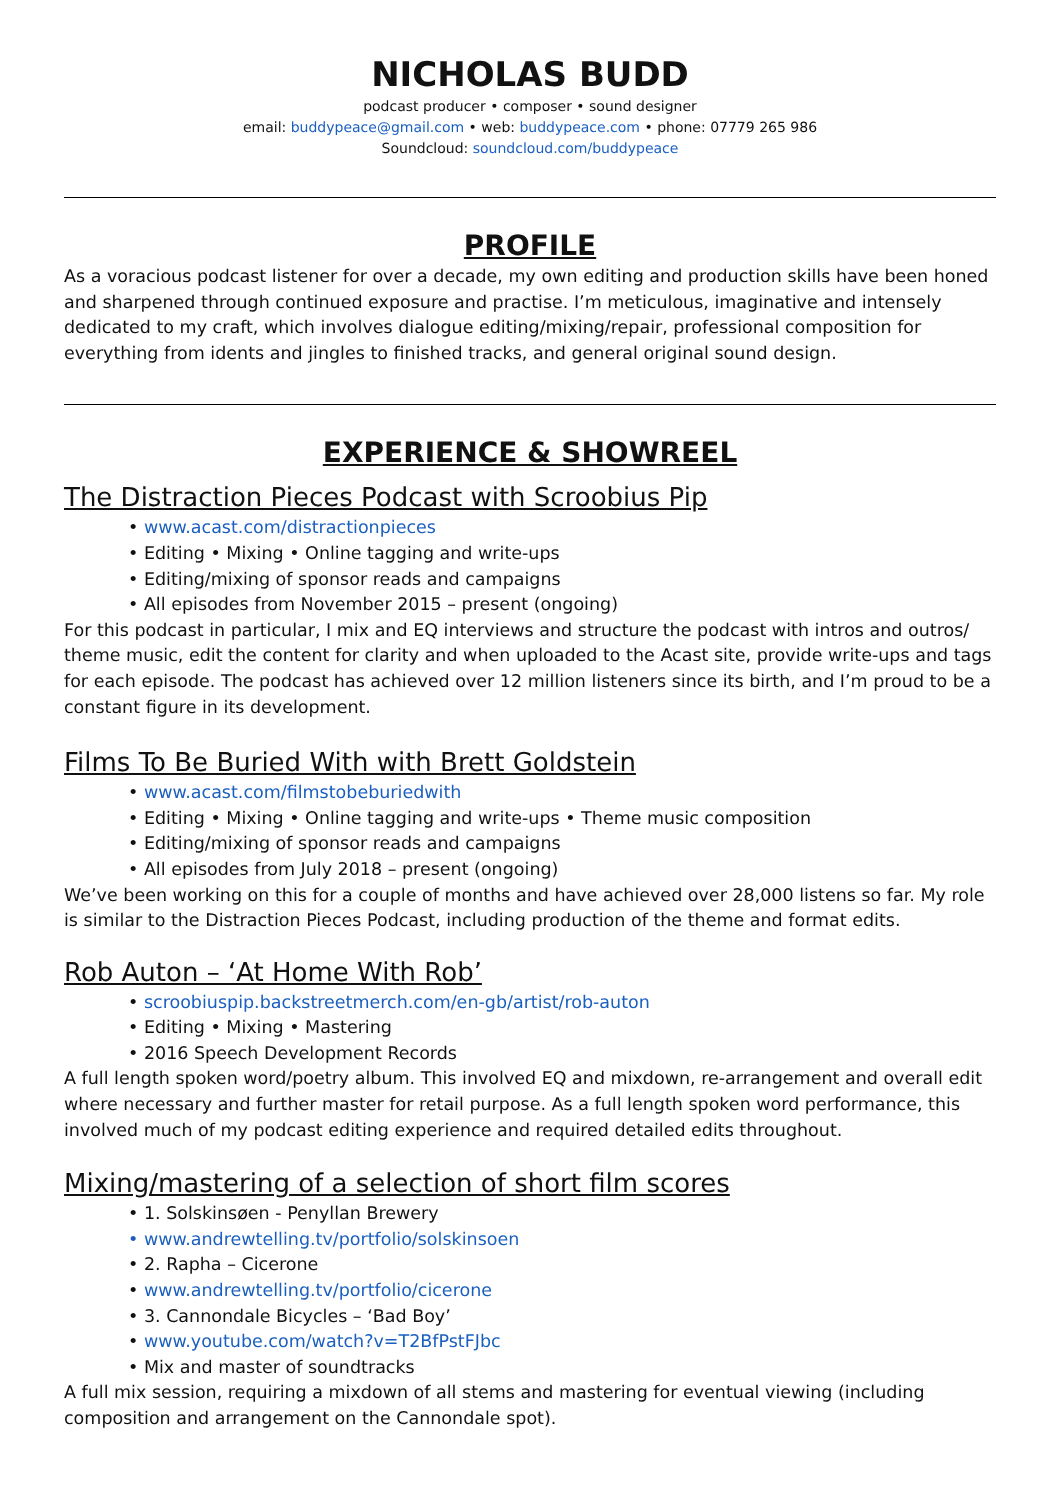NICHOLAS BUDD
podcast producer • composer • sound designer
email: buddypeace@gmail.com • web: buddypeace.com • phone: 07779 265 986
Soundcloud: soundcloud.com/buddypeace
PROFILE
As a voracious podcast listener for over a decade, my own editing and production skills have been honed and sharpened through continued exposure and practise. I’m meticulous, imaginative and intensely dedicated to my craft, which involves dialogue editing/mixing/repair, professional composition for everything from idents and jingles to finished tracks, and general original sound design.
EXPERIENCE & SHOWREEL
The Distraction Pieces Podcast with Scroobius Pip
• www.acast.com/distractionpieces
• Editing • Mixing • Online tagging and write-ups
• Editing/mixing of sponsor reads and campaigns
• All episodes from November 2015 – present (ongoing)
For this podcast in particular, I mix and EQ interviews and structure the podcast with intros and outros/ theme music, edit the content for clarity and when uploaded to the Acast site, provide write-ups and tags for each episode. The podcast has achieved over 12 million listeners since its birth, and I’m proud to be a constant figure in its development.
Films To Be Buried With with Brett Goldstein
• www.acast.com/filmstobeburiedwith
• Editing • Mixing • Online tagging and write-ups • Theme music composition
• Editing/mixing of sponsor reads and campaigns
• All episodes from July 2018 – present (ongoing)
We’ve been working on this for a couple of months and have achieved over 28,000 listens so far. My role is similar to the Distraction Pieces Podcast, including production of the theme and format edits.
Rob Auton – ‘At Home With Rob’
• scroobiuspip.backstreetmerch.com/en-gb/artist/rob-auton
• Editing • Mixing • Mastering
• 2016 Speech Development Records
A full length spoken word/poetry album. This involved EQ and mixdown, re-arrangement and overall edit where necessary and further master for retail purpose. As a full length spoken word performance, this involved much of my podcast editing experience and required detailed edits throughout.
Mixing/mastering of a selection of short film scores
• 1. Solskinsøen - Penyllan Brewery
• www.andrewtelling.tv/portfolio/solskinsoen
• 2. Rapha – Cicerone
• www.andrewtelling.tv/portfolio/cicerone
• 3. Cannondale Bicycles – ‘Bad Boy’
• www.youtube.com/watch?v=T2BfPstFJbc
• Mix and master of soundtracks
A full mix session, requiring a mixdown of all stems and mastering for eventual viewing (including composition and arrangement on the Cannondale spot).